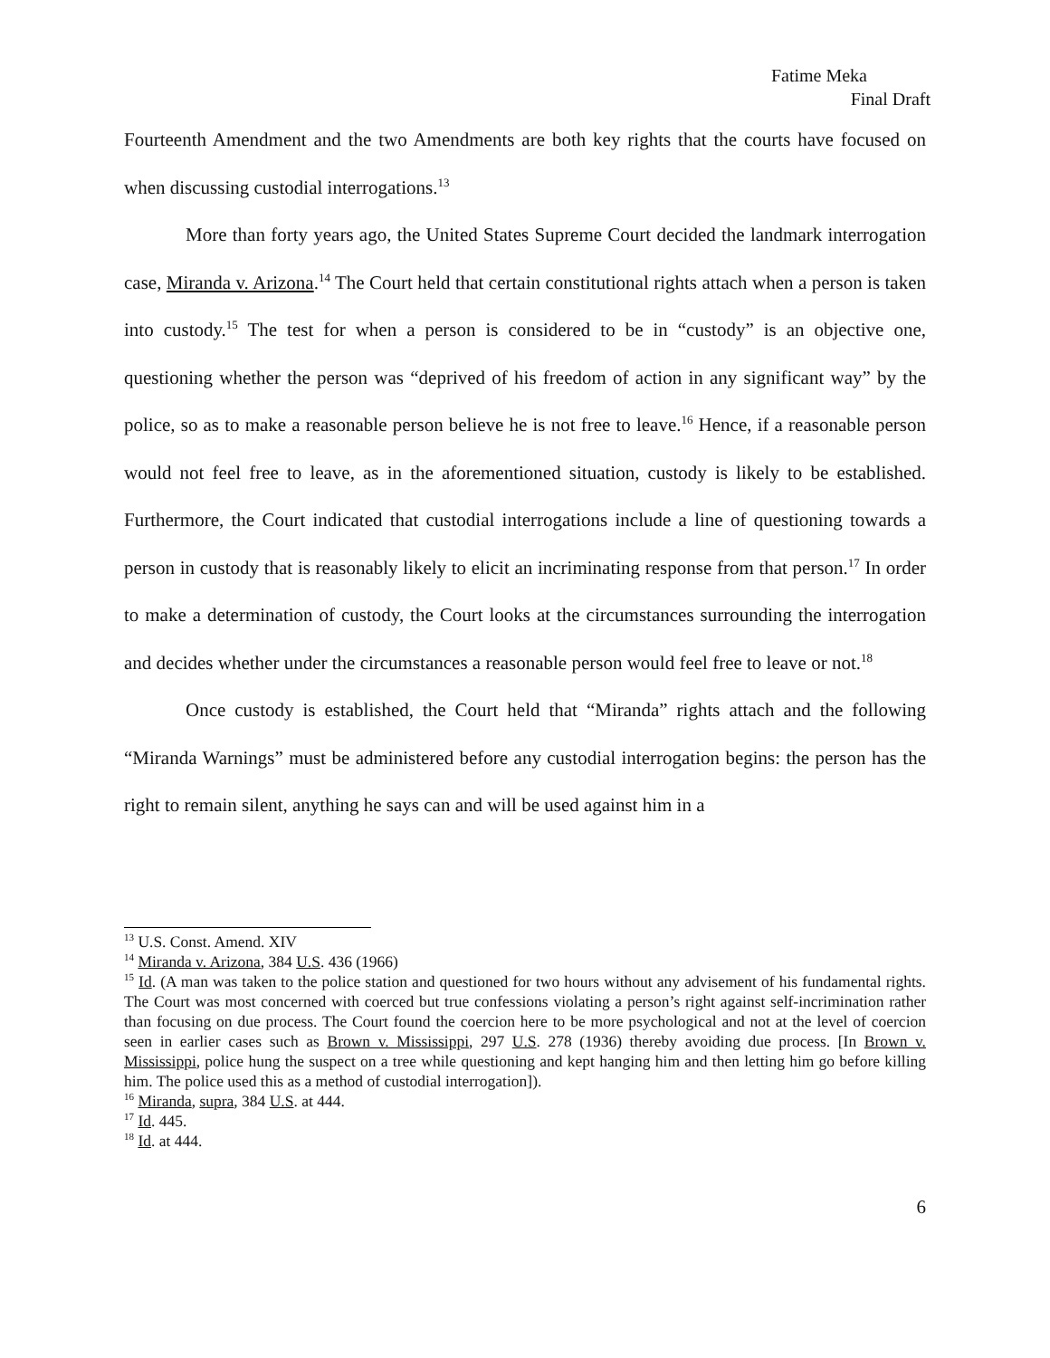Fatime Meka
Final Draft
Fourteenth Amendment and the two Amendments are both key rights that the courts have focused on when discussing custodial interrogations.<sup>13</sup>
More than forty years ago, the United States Supreme Court decided the landmark interrogation case, Miranda v. Arizona.<sup>14</sup> The Court held that certain constitutional rights attach when a person is taken into custody.<sup>15</sup> The test for when a person is considered to be in “custody” is an objective one, questioning whether the person was “deprived of his freedom of action in any significant way” by the police, so as to make a reasonable person believe he is not free to leave.<sup>16</sup> Hence, if a reasonable person would not feel free to leave, as in the aforementioned situation, custody is likely to be established. Furthermore, the Court indicated that custodial interrogations include a line of questioning towards a person in custody that is reasonably likely to elicit an incriminating response from that person.<sup>17</sup> In order to make a determination of custody, the Court looks at the circumstances surrounding the interrogation and decides whether under the circumstances a reasonable person would feel free to leave or not.<sup>18</sup>
Once custody is established, the Court held that “Miranda” rights attach and the following “Miranda Warnings” must be administered before any custodial interrogation begins: the person has the right to remain silent, anything he says can and will be used against him in a
<sup>13</sup> U.S. Const. Amend. XIV
<sup>14</sup> Miranda v. Arizona, 384 U.S. 436 (1966)
<sup>15</sup> Id. (A man was taken to the police station and questioned for two hours without any advisement of his fundamental rights. The Court was most concerned with coerced but true confessions violating a person’s right against self-incrimination rather than focusing on due process. The Court found the coercion here to be more psychological and not at the level of coercion seen in earlier cases such as Brown v. Mississippi, 297 U.S. 278 (1936) thereby avoiding due process. [In Brown v. Mississippi, police hung the suspect on a tree while questioning and kept hanging him and then letting him go before killing him. The police used this as a method of custodial interrogation]).
<sup>16</sup> Miranda, supra, 384 U.S. at 444.
<sup>17</sup> Id. 445.
<sup>18</sup> Id. at 444.
6